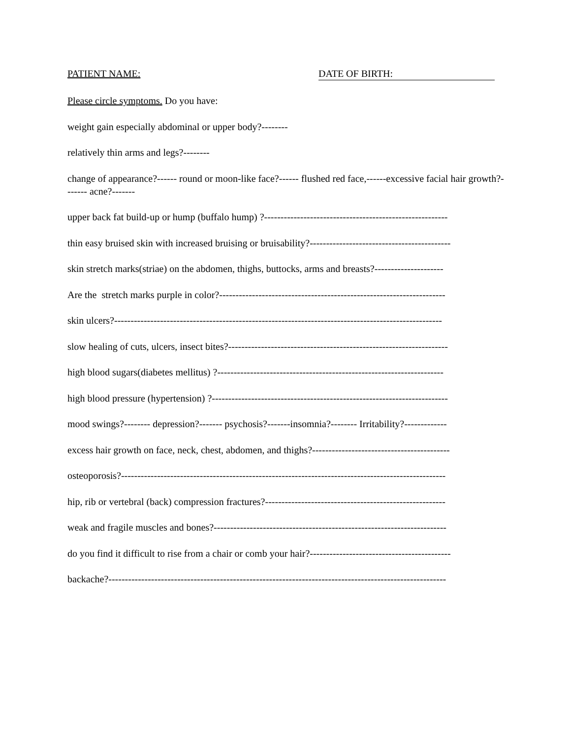PATIENT NAME: DATE OF BIRTH:
Please circle symptoms. Do you have:
weight gain especially abdominal or upper body?--------
relatively thin arms and legs?--------
change of appearance?------ round or moon-like face?------ flushed red face,------excessive facial hair growth?------- acne?-------
upper back fat build-up or hump (buffalo hump) ?--------------------------------------------------------
thin easy bruised skin with increased bruising or bruisability?-------------------------------------------
skin stretch marks(striae) on the abdomen, thighs, buttocks, arms and breasts?---------------------
Are the stretch marks purple in color?---------------------------------------------------------------------
skin ulcers?----------------------------------------------------------------------------------------------------
slow healing of cuts, ulcers, insect bites?-------------------------------------------------------------------
high blood sugars(diabetes mellitus) ?---------------------------------------------------------------------
high blood pressure (hypertension) ?------------------------------------------------------------------------
mood swings?-------- depression?------- psychosis?-------insomnia?-------- Irritability?-------------
excess hair growth on face, neck, chest, abdomen, and thighs?------------------------------------------
osteoporosis?---------------------------------------------------------------------------------------------------
hip, rib or vertebral (back) compression fractures?-------------------------------------------------------
weak and fragile muscles and bones?-----------------------------------------------------------------------
do you find it difficult to rise from a chair or comb your hair?-------------------------------------------
backache?-------------------------------------------------------------------------------------------------------